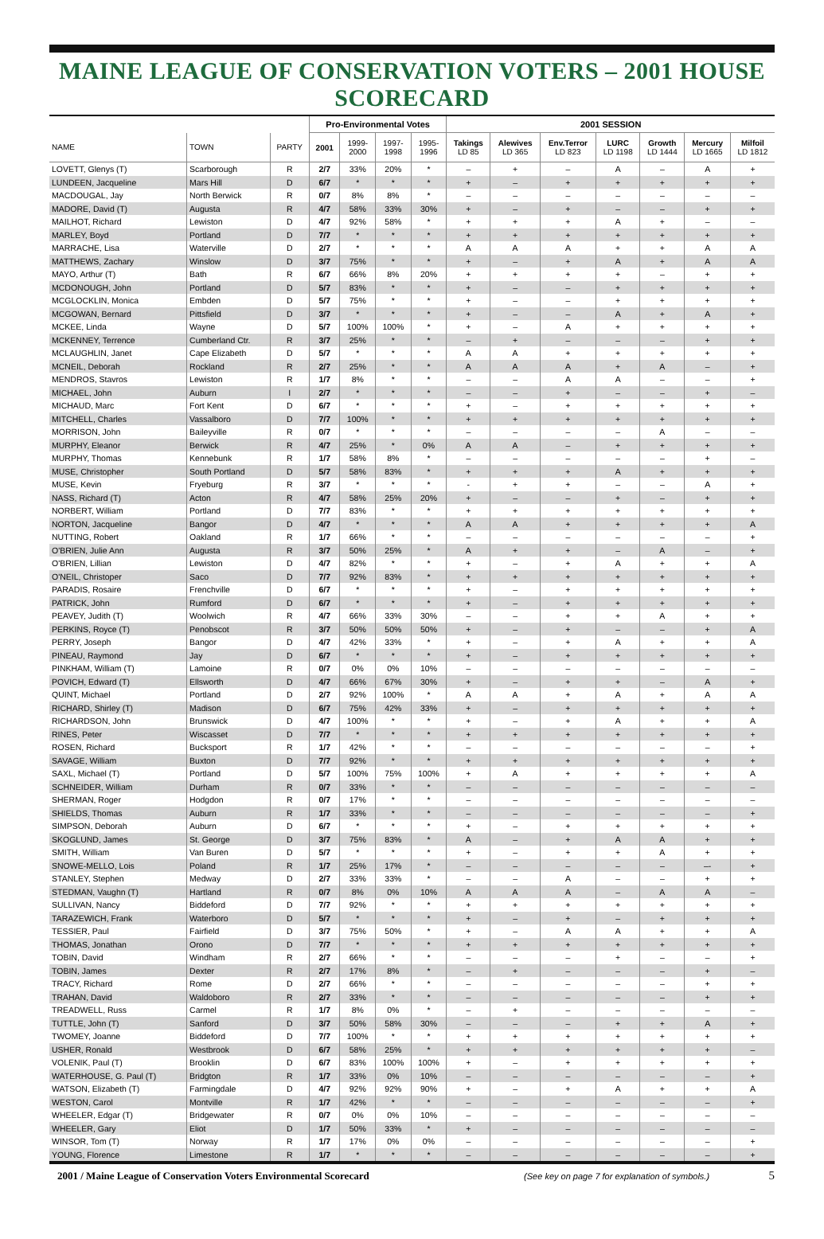MAINE LEAGUE OF CONSERVATION VOTERS – 2001 HOUSE SCORECARD
| | | | Pro-Environmental Votes | | | | 2001 SESSION | | | | | | |
| --- | --- | --- | --- | --- | --- | --- | --- | --- | --- | --- | --- | --- | --- |
| NAME | TOWN | PARTY | 2001 | 1999- 2000 | 1997- 1998 | 1995- 1996 | Takings LD 85 | Alewives LD 365 | Env.Terror LD 823 | LURC LD 1198 | Growth LD 1444 | Mercury LD 1665 | Milfoil LD 1812 |
| LOVETT, Glenys (T) | Scarborough | R | 2/7 | 33% | 20% | * | – | + | – | A | – | A | + |
| LUNDEEN, Jacqueline | Mars Hill | D | 6/7 | * | * | * | + | – | + | + | + | + | + |
| MACDOUGAL, Jay | North Berwick | R | 0/7 | 8% | 8% | * | – | – | – | – | – | – | – |
| MADORE, David (T) | Augusta | R | 4/7 | 58% | 33% | 30% | + | – | + | – | – | + | + |
| MAILHOT, Richard | Lewiston | D | 4/7 | 92% | 58% | * | + | + | + | A | + | – | – |
| MARLEY, Boyd | Portland | D | 7/7 | * | * | * | + | + | + | + | + | + | + |
| MARRACHE, Lisa | Waterville | D | 2/7 | * | * | * | A | A | A | + | + | A | A |
| MATTHEWS, Zachary | Winslow | D | 3/7 | 75% | * | * | + | – | + | A | + | A | A |
| MAYO, Arthur (T) | Bath | R | 6/7 | 66% | 8% | 20% | + | + | + | + | – | + | + |
| MCDONOUGH, John | Portland | D | 5/7 | 83% | * | * | + | – | – | + | + | + | + |
| MCGLOCKLIN, Monica | Embden | D | 5/7 | 75% | * | * | + | – | – | + | + | + | + |
| MCGOWAN, Bernard | Pittsfield | D | 3/7 | * | * | * | + | – | – | A | + | A | + |
| MCKEE, Linda | Wayne | D | 5/7 | 100% | 100% | * | + | – | A | + | + | + | + |
| MCKENNEY, Terrence | Cumberland Ctr. | R | 3/7 | 25% | * | * | – | + | – | – | – | + | + |
| MCLAUGHLIN, Janet | Cape Elizabeth | D | 5/7 | * | * | * | A | A | + | + | + | + | + |
| MCNEIL, Deborah | Rockland | R | 2/7 | 25% | * | * | A | A | A | + | A | – | + |
| MENDROS, Stavros | Lewiston | R | 1/7 | 8% | * | * | – | – | A | A | – | – | + |
| MICHAEL, John | Auburn | I | 2/7 | * | * | * | – | – | + | – | – | + | – |
| MICHAUD, Marc | Fort Kent | D | 6/7 | * | * | * | + | – | + | + | + | + | + |
| MITCHELL, Charles | Vassalboro | D | 7/7 | 100% | * | * | + | + | + | + | + | + | + |
| MORRISON, John | Baileyville | R | 0/7 | * | * | * | – | – | – | – | A | – | – |
| MURPHY, Eleanor | Berwick | R | 4/7 | 25% | * | 0% | A | A | – | + | + | + | + |
| MURPHY, Thomas | Kennebunk | R | 1/7 | 58% | 8% | * | – | – | – | – | – | + | – |
| MUSE, Christopher | South Portland | D | 5/7 | 58% | 83% | * | + | + | + | A | + | + | + |
| MUSE, Kevin | Fryeburg | R | 3/7 | * | * | * | - | + | + | – | – | A | + |
| NASS, Richard (T) | Acton | R | 4/7 | 58% | 25% | 20% | + | – | – | + | – | + | + |
| NORBERT, William | Portland | D | 7/7 | 83% | * | * | + | + | + | + | + | + | + |
| NORTON, Jacqueline | Bangor | D | 4/7 | * | * | * | A | A | + | + | + | + | A |
| NUTTING, Robert | Oakland | R | 1/7 | 66% | * | * | – | – | – | – | – | – | + |
| O'BRIEN, Julie Ann | Augusta | R | 3/7 | 50% | 25% | * | A | + | + | – | A | – | + |
| O'BRIEN, Lillian | Lewiston | D | 4/7 | 82% | * | * | + | – | + | A | + | + | A |
| O'NEIL, Christoper | Saco | D | 7/7 | 92% | 83% | * | + | + | + | + | + | + | + |
| PARADIS, Rosaire | Frenchville | D | 6/7 | * | * | * | + | – | + | + | + | + | + |
| PATRICK, John | Rumford | D | 6/7 | * | * | * | + | – | + | + | + | + | + |
| PEAVEY, Judith (T) | Woolwich | R | 4/7 | 66% | 33% | 30% | – | – | + | + | A | + | + |
| PERKINS, Royce (T) | Penobscot | R | 3/7 | 50% | 50% | 50% | + | – | + | – | – | + | A |
| PERRY, Joseph | Bangor | D | 4/7 | 42% | 33% | * | + | – | + | A | + | + | A |
| PINEAU, Raymond | Jay | D | 6/7 | * | * | * | + | – | + | + | + | + | + |
| PINKHAM, William (T) | Lamoine | R | 0/7 | 0% | 0% | 10% | – | – | – | – | – | – | – |
| POVICH, Edward (T) | Ellsworth | D | 4/7 | 66% | 67% | 30% | + | – | + | + | – | A | + |
| QUINT, Michael | Portland | D | 2/7 | 92% | 100% | * | A | A | + | A | + | A | A |
| RICHARD, Shirley (T) | Madison | D | 6/7 | 75% | 42% | 33% | + | – | + | + | + | + | + |
| RICHARDSON, John | Brunswick | D | 4/7 | 100% | * | * | + | – | + | A | + | + | A |
| RINES, Peter | Wiscasset | D | 7/7 | * | * | * | + | + | + | + | + | + | + |
| ROSEN, Richard | Bucksport | R | 1/7 | 42% | * | * | – | – | – | – | – | – | + |
| SAVAGE, William | Buxton | D | 7/7 | 92% | * | * | + | + | + | + | + | + | + |
| SAXL, Michael (T) | Portland | D | 5/7 | 100% | 75% | 100% | + | A | + | + | + | + | A |
| SCHNEIDER, William | Durham | R | 0/7 | 33% | * | * | – | – | – | – | – | – | – |
| SHERMAN, Roger | Hodgdon | R | 0/7 | 17% | * | * | – | – | – | – | – | – | – |
| SHIELDS, Thomas | Auburn | R | 1/7 | 33% | * | * | – | – | – | – | – | – | + |
| SIMPSON, Deborah | Auburn | D | 6/7 | * | * | * | + | – | + | + | + | + | + |
| SKOGLUND, James | St. George | D | 3/7 | 75% | 83% | * | A | – | + | A | A | + | + |
| SMITH, William | Van Buren | D | 5/7 | * | * | * | + | – | + | + | A | + | + |
| SNOWE-MELLO, Lois | Poland | R | 1/7 | 25% | 17% | * | – | – | – | – | – | –- | + |
| STANLEY, Stephen | Medway | D | 2/7 | 33% | 33% | * | – | – | A | – | – | + | + |
| STEDMAN, Vaughn (T) | Hartland | R | 0/7 | 8% | 0% | 10% | A | A | A | – | A | A | – |
| SULLIVAN, Nancy | Biddeford | D | 7/7 | 92% | * | * | + | + | + | + | + | + | + |
| TARAZEWICH, Frank | Waterboro | D | 5/7 | * | * | * | + | – | + | – | + | + | + |
| TESSIER, Paul | Fairfield | D | 3/7 | 75% | 50% | * | + | – | A | A | + | + | A |
| THOMAS, Jonathan | Orono | D | 7/7 | * | * | * | + | + | + | + | + | + | + |
| TOBIN, David | Windham | R | 2/7 | 66% | * | * | – | – | – | + | – | – | + |
| TOBIN, James | Dexter | R | 2/7 | 17% | 8% | * | – | + | – | – | – | + | – |
| TRACY, Richard | Rome | D | 2/7 | 66% | * | * | – | – | – | – | – | + | + |
| TRAHAN, David | Waldoboro | R | 2/7 | 33% | * | * | – | – | – | – | – | + | + |
| TREADWELL, Russ | Carmel | R | 1/7 | 8% | 0% | * | – | + | – | – | – | – | – |
| TUTTLE, John (T) | Sanford | D | 3/7 | 50% | 58% | 30% | – | – | – | + | + | A | + |
| TWOMEY, Joanne | Biddeford | D | 7/7 | 100% | * | * | + | + | + | + | + | + | + |
| USHER, Ronald | Westbrook | D | 6/7 | 58% | 25% | * | + | + | + | + | + | + | – |
| VOLENIK, Paul (T) | Brooklin | D | 6/7 | 83% | 100% | 100% | + | – | + | + | + | + | + |
| WATERHOUSE, G. Paul (T) | Bridgton | R | 1/7 | 33% | 0% | 10% | – | – | – | – | – | – | + |
| WATSON, Elizabeth (T) | Farmingdale | D | 4/7 | 92% | 92% | 90% | + | – | + | A | + | + | A |
| WESTON, Carol | Montville | R | 1/7 | 42% | * | * | – | – | – | – | – | – | + |
| WHEELER, Edgar (T) | Bridgewater | R | 0/7 | 0% | 0% | 10% | – | – | – | – | – | – | – |
| WHEELER, Gary | Eliot | D | 1/7 | 50% | 33% | * | + | – | – | – | – | – | – |
| WINSOR, Tom (T) | Norway | R | 1/7 | 17% | 0% | 0% | – | – | – | – | – | – | + |
| YOUNG, Florence | Limestone | R | 1/7 | * | * | * | – | – | – | – | – | – | + |
2001 / Maine League of Conservation Voters Environmental Scorecard (See key on page 7 for explanation of symbols.) 5